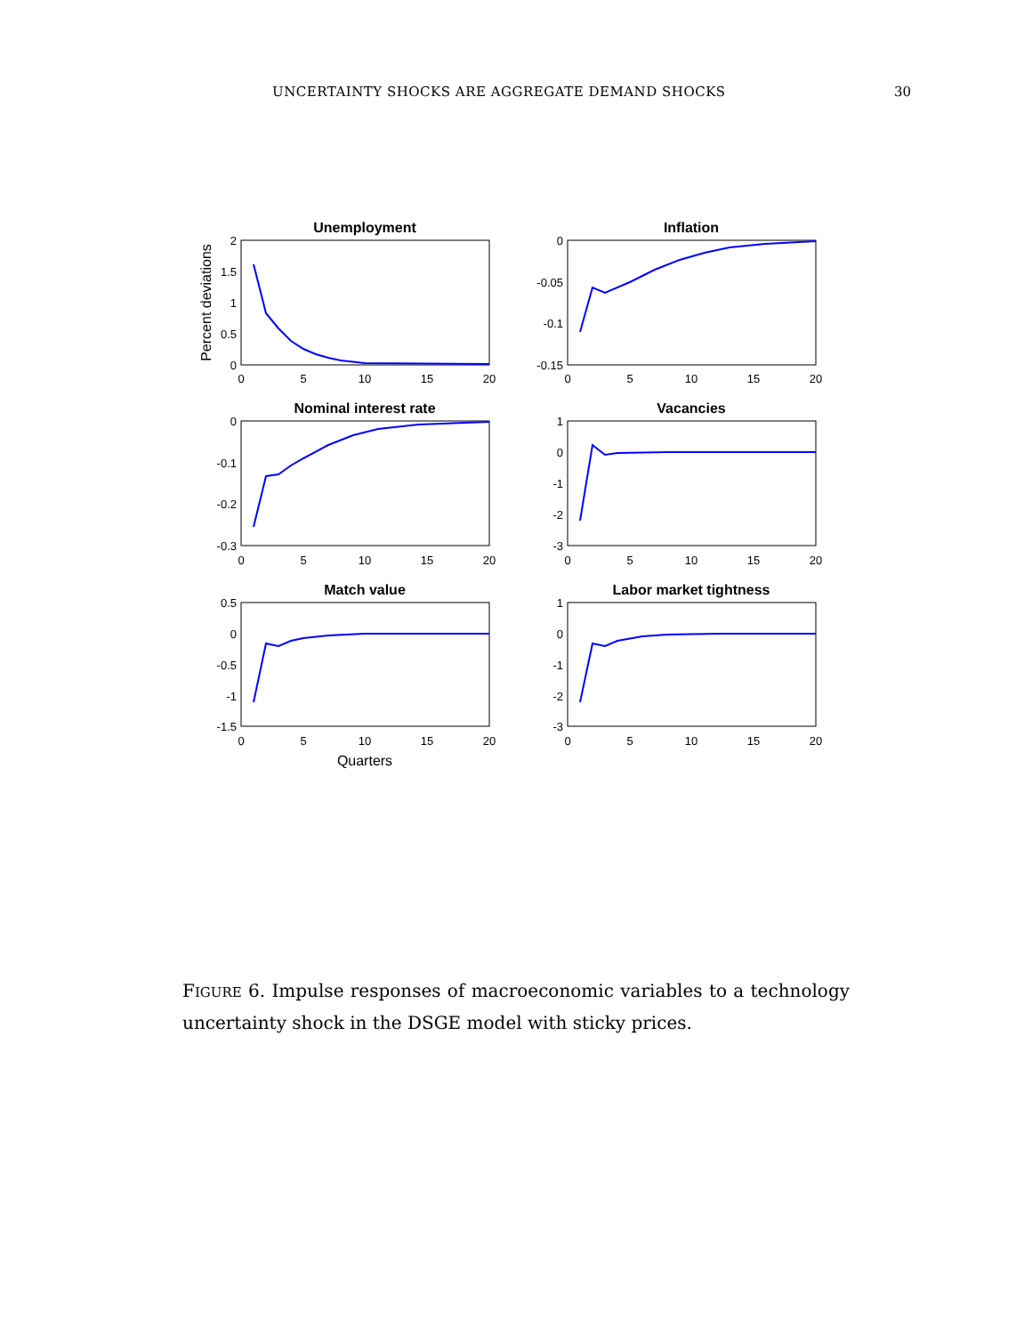UNCERTAINTY SHOCKS ARE AGGREGATE DEMAND SHOCKS 30
Unemployment
Inflation
Nominal interest rate
Vacancies
Match value
Labor market tightness
2
1.5
1
0.5
0
0
-0.05
-0.1
-0.15
0
-0.1
-0.2
-0.3
1
0
-1
-2
-3
0.5
0
-0.5
-1
-1.5
1
0
-1
-2
-3
0
5
10
15
20
0
5
10
15
20
0
5
10
15
20
0
5
10
15
20
0
5
10
15
20
0
5
10
15
20
Quarters
Percent deviations
FIGURE 6. Impulse responses of macroeconomic variables to a technology uncertainty shock in the DSGE model with sticky prices.